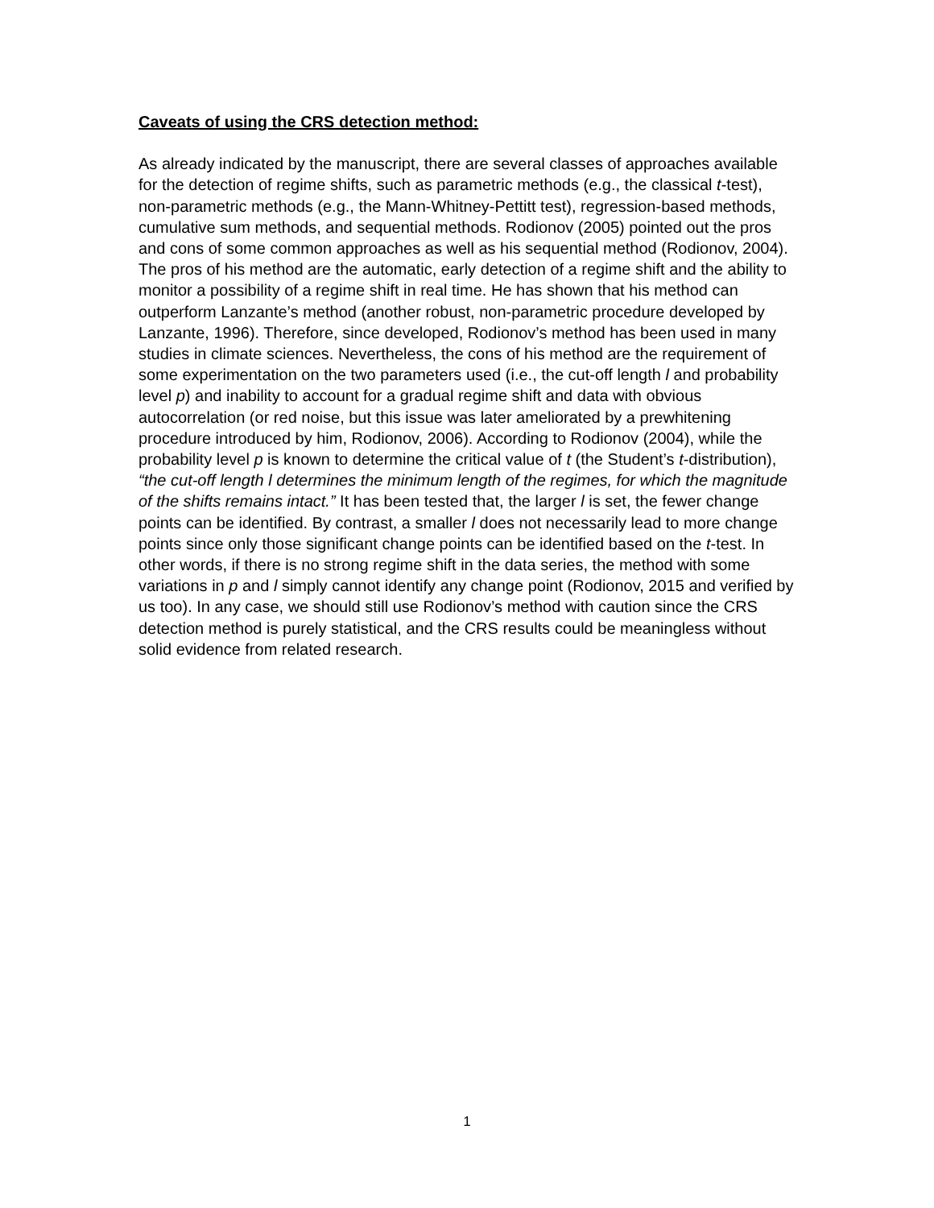Caveats of using the CRS detection method:
As already indicated by the manuscript, there are several classes of approaches available for the detection of regime shifts, such as parametric methods (e.g., the classical t-test), non-parametric methods (e.g., the Mann-Whitney-Pettitt test), regression-based methods, cumulative sum methods, and sequential methods. Rodionov (2005) pointed out the pros and cons of some common approaches as well as his sequential method (Rodionov, 2004). The pros of his method are the automatic, early detection of a regime shift and the ability to monitor a possibility of a regime shift in real time. He has shown that his method can outperform Lanzante’s method (another robust, non-parametric procedure developed by Lanzante, 1996). Therefore, since developed, Rodionov’s method has been used in many studies in climate sciences. Nevertheless, the cons of his method are the requirement of some experimentation on the two parameters used (i.e., the cut-off length l and probability level p) and inability to account for a gradual regime shift and data with obvious autocorrelation (or red noise, but this issue was later ameliorated by a prewhitening procedure introduced by him, Rodionov, 2006). According to Rodionov (2004), while the probability level p is known to determine the critical value of t (the Student’s t-distribution), “the cut-off length l determines the minimum length of the regimes, for which the magnitude of the shifts remains intact.” It has been tested that, the larger l is set, the fewer change points can be identified. By contrast, a smaller l does not necessarily lead to more change points since only those significant change points can be identified based on the t-test. In other words, if there is no strong regime shift in the data series, the method with some variations in p and l simply cannot identify any change point (Rodionov, 2015 and verified by us too). In any case, we should still use Rodionov’s method with caution since the CRS detection method is purely statistical, and the CRS results could be meaningless without solid evidence from related research.
1